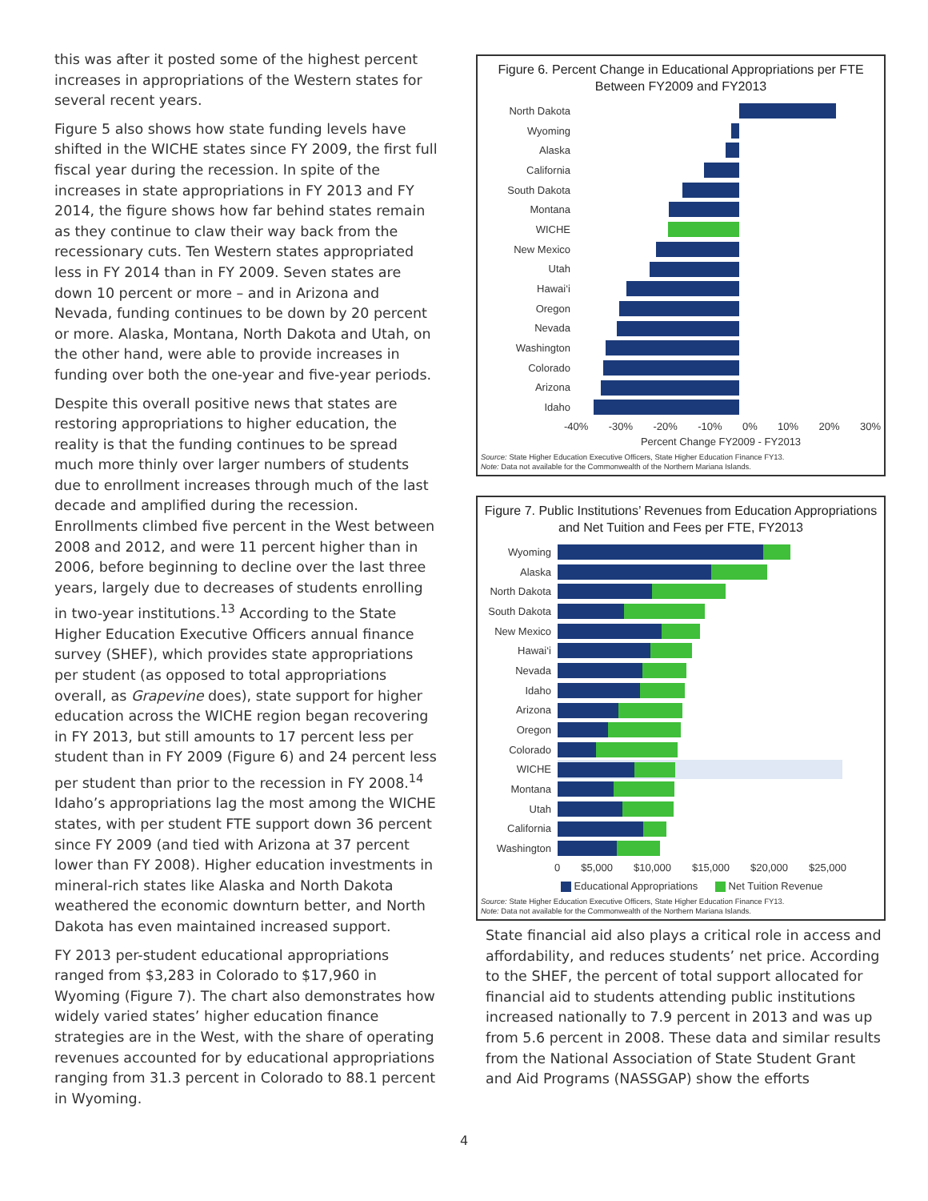this was after it posted some of the highest percent increases in appropriations of the Western states for several recent years.
Figure 5 also shows how state funding levels have shifted in the WICHE states since FY 2009, the first full fiscal year during the recession. In spite of the increases in state appropriations in FY 2013 and FY 2014, the figure shows how far behind states remain as they continue to claw their way back from the recessionary cuts. Ten Western states appropriated less in FY 2014 than in FY 2009. Seven states are down 10 percent or more – and in Arizona and Nevada, funding continues to be down by 20 percent or more. Alaska, Montana, North Dakota and Utah, on the other hand, were able to provide increases in funding over both the one-year and five-year periods.
Despite this overall positive news that states are restoring appropriations to higher education, the reality is that the funding continues to be spread much more thinly over larger numbers of students due to enrollment increases through much of the last decade and amplified during the recession. Enrollments climbed five percent in the West between 2008 and 2012, and were 11 percent higher than in 2006, before beginning to decline over the last three years, largely due to decreases of students enrolling in two-year institutions.<sup>13</sup> According to the State Higher Education Executive Officers annual finance survey (SHEF), which provides state appropriations per student (as opposed to total appropriations overall, as Grapevine does), state support for higher education across the WICHE region began recovering in FY 2013, but still amounts to 17 percent less per student than in FY 2009 (Figure 6) and 24 percent less per student than prior to the recession in FY 2008.<sup>14</sup> Idaho’s appropriations lag the most among the WICHE states, with per student FTE support down 36 percent since FY 2009 (and tied with Arizona at 37 percent lower than FY 2008). Higher education investments in mineral-rich states like Alaska and North Dakota weathered the economic downturn better, and North Dakota has even maintained increased support.
FY 2013 per-student educational appropriations ranged from $3,283 in Colorado to $17,960 in Wyoming (Figure 7). The chart also demonstrates how widely varied states’ higher education finance strategies are in the West, with the share of operating revenues accounted for by educational appropriations ranging from 31.3 percent in Colorado to 88.1 percent in Wyoming.
Figure 6. Percent Change in Educational Appropriations per FTE
Between FY2009 and FY2013
North Dakota
Wyoming
Alaska
California
South Dakota
Montana
WICHE
New Mexico
Utah
Hawai‘i
Oregon
Nevada
Washington
Colorado
Arizona
Idaho
-40% -30% -20% -10% 0% 10% 20% 30%
Percent Change FY2009 - FY2013
Source: State Higher Education Executive Officers, State Higher Education Finance FY13.
Note: Data not available for the Commonwealth of the Northern Mariana Islands.
Figure 7. Public Institutions’ Revenues from Education Appropriations
and Net Tuition and Fees per FTE, FY2013
Wyoming
Alaska
North Dakota
South Dakota
New Mexico
Hawai‘i
Nevada
Idaho
Arizona
Oregon
Colorado
WICHE
Montana
Utah
California
Washington
0 $5,000 $10,000 $15,000 $20,000 $25,000
Educational Appropriations Net Tuition Revenue
Source: State Higher Education Executive Officers, State Higher Education Finance FY13.
Note: Data not available for the Commonwealth of the Northern Mariana Islands.
State financial aid also plays a critical role in access and affordability, and reduces students’ net price. According to the SHEF, the percent of total support allocated for financial aid to students attending public institutions increased nationally to 7.9 percent in 2013 and was up from 5.6 percent in 2008. These data and similar results from the National Association of State Student Grant and Aid Programs (NASSGAP) show the efforts
4